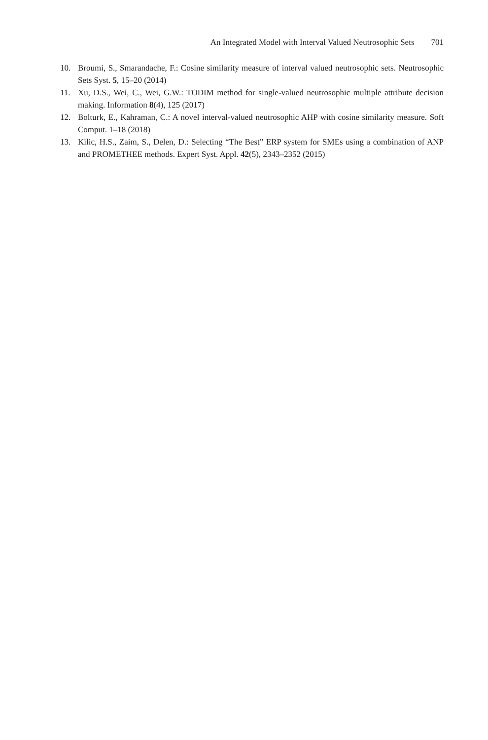An Integrated Model with Interval Valued Neutrosophic Sets 701
10. Broumi, S., Smarandache, F.: Cosine similarity measure of interval valued neutrosophic sets. Neutrosophic Sets Syst. 5, 15–20 (2014)
11. Xu, D.S., Wei, C., Wei, G.W.: TODIM method for single-valued neutrosophic multiple attribute decision making. Information 8(4), 125 (2017)
12. Bolturk, E., Kahraman, C.: A novel interval-valued neutrosophic AHP with cosine similarity measure. Soft Comput. 1–18 (2018)
13. Kilic, H.S., Zaim, S., Delen, D.: Selecting “The Best” ERP system for SMEs using a combination of ANP and PROMETHEE methods. Expert Syst. Appl. 42(5), 2343–2352 (2015)